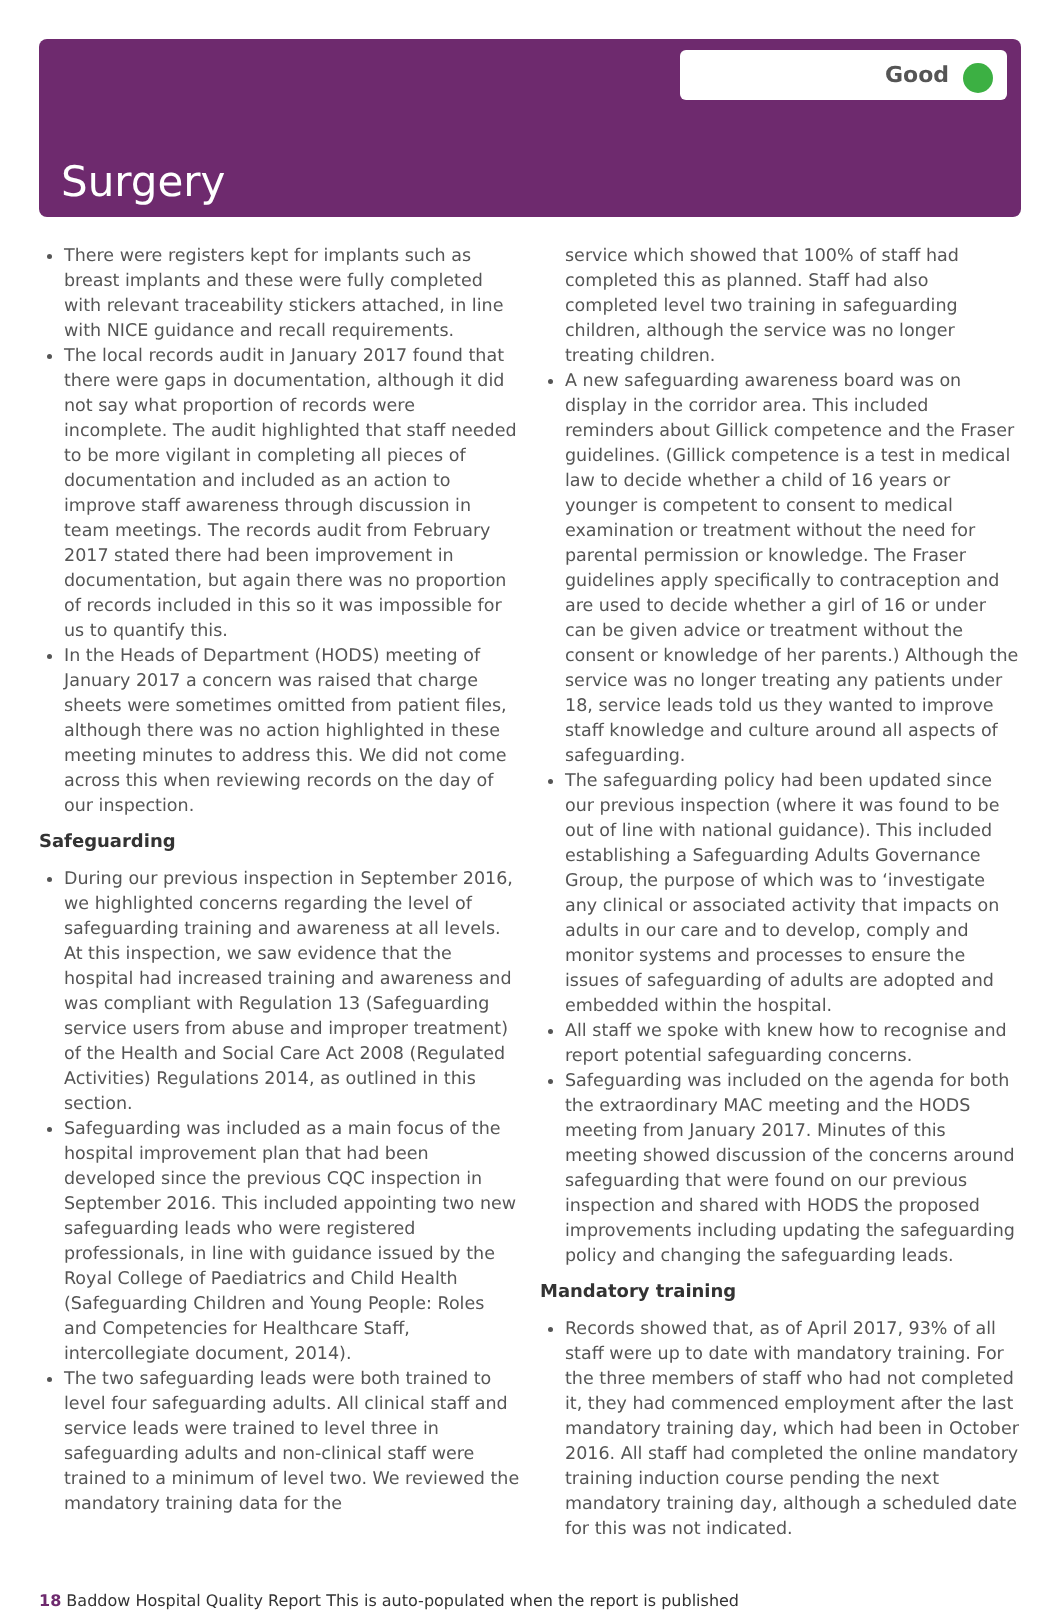Good
Surgery
There were registers kept for implants such as breast implants and these were fully completed with relevant traceability stickers attached, in line with NICE guidance and recall requirements.
The local records audit in January 2017 found that there were gaps in documentation, although it did not say what proportion of records were incomplete. The audit highlighted that staff needed to be more vigilant in completing all pieces of documentation and included as an action to improve staff awareness through discussion in team meetings. The records audit from February 2017 stated there had been improvement in documentation, but again there was no proportion of records included in this so it was impossible for us to quantify this.
In the Heads of Department (HODS) meeting of January 2017 a concern was raised that charge sheets were sometimes omitted from patient files, although there was no action highlighted in these meeting minutes to address this. We did not come across this when reviewing records on the day of our inspection.
Safeguarding
During our previous inspection in September 2016, we highlighted concerns regarding the level of safeguarding training and awareness at all levels. At this inspection, we saw evidence that the hospital had increased training and awareness and was compliant with Regulation 13 (Safeguarding service users from abuse and improper treatment) of the Health and Social Care Act 2008 (Regulated Activities) Regulations 2014, as outlined in this section.
Safeguarding was included as a main focus of the hospital improvement plan that had been developed since the previous CQC inspection in September 2016. This included appointing two new safeguarding leads who were registered professionals, in line with guidance issued by the Royal College of Paediatrics and Child Health (Safeguarding Children and Young People: Roles and Competencies for Healthcare Staff, intercollegiate document, 2014).
The two safeguarding leads were both trained to level four safeguarding adults. All clinical staff and service leads were trained to level three in safeguarding adults and non-clinical staff were trained to a minimum of level two. We reviewed the mandatory training data for the
service which showed that 100% of staff had completed this as planned. Staff had also completed level two training in safeguarding children, although the service was no longer treating children.
A new safeguarding awareness board was on display in the corridor area. This included reminders about Gillick competence and the Fraser guidelines. (Gillick competence is a test in medical law to decide whether a child of 16 years or younger is competent to consent to medical examination or treatment without the need for parental permission or knowledge. The Fraser guidelines apply specifically to contraception and are used to decide whether a girl of 16 or under can be given advice or treatment without the consent or knowledge of her parents.) Although the service was no longer treating any patients under 18, service leads told us they wanted to improve staff knowledge and culture around all aspects of safeguarding.
The safeguarding policy had been updated since our previous inspection (where it was found to be out of line with national guidance). This included establishing a Safeguarding Adults Governance Group, the purpose of which was to ‘investigate any clinical or associated activity that impacts on adults in our care and to develop, comply and monitor systems and processes to ensure the issues of safeguarding of adults are adopted and embedded within the hospital.
All staff we spoke with knew how to recognise and report potential safeguarding concerns.
Safeguarding was included on the agenda for both the extraordinary MAC meeting and the HODS meeting from January 2017. Minutes of this meeting showed discussion of the concerns around safeguarding that were found on our previous inspection and shared with HODS the proposed improvements including updating the safeguarding policy and changing the safeguarding leads.
Mandatory training
Records showed that, as of April 2017, 93% of all staff were up to date with mandatory training. For the three members of staff who had not completed it, they had commenced employment after the last mandatory training day, which had been in October 2016. All staff had completed the online mandatory training induction course pending the next mandatory training day, although a scheduled date for this was not indicated.
18 Baddow Hospital Quality Report This is auto-populated when the report is published